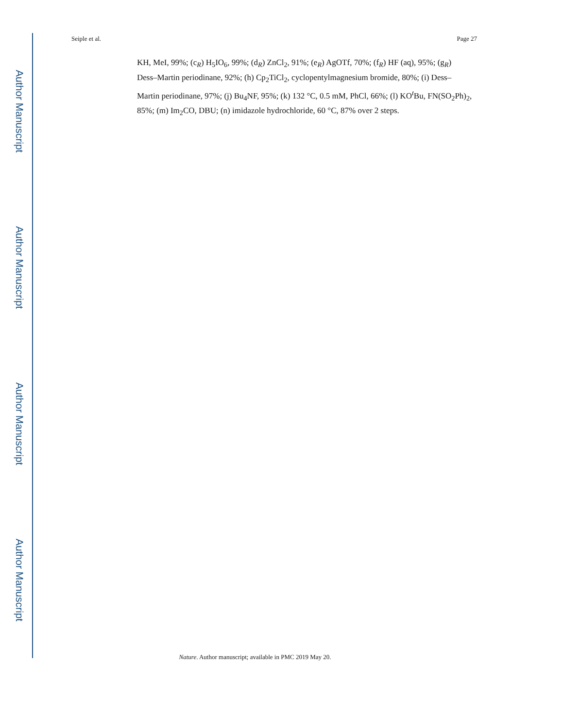Author Manuscript
Author Manuscript
Author Manuscript
Author Manuscript
Seiple et al. Page 27
KH, MeI, 99%; (c<sub>R</sub>) H<sub>5</sub>IO<sub>6</sub>, 99%; (d<sub>R</sub>) ZnCl<sub>2</sub>, 91%; (e<sub>R</sub>) AgOTf, 70%; (f<sub>R</sub>) HF (aq), 95%; (g<sub>R</sub>) Dess–Martin periodinane, 92%; (h) Cp<sub>2</sub>TiCl<sub>2</sub>, cyclopentylmagnesium bromide, 80%; (i) Dess–Martin periodinane, 97%; (j) Bu<sub>4</sub>NF, 95%; (k) 132 °C, 0.5 mM, PhCl, 66%; (l) KO<sup>t</sup>Bu, FN(SO<sub>2</sub>Ph)<sub>2</sub>, 85%; (m) Im<sub>2</sub>CO, DBU; (n) imidazole hydrochloride, 60 °C, 87% over 2 steps.
Nature. Author manuscript; available in PMC 2019 May 20.